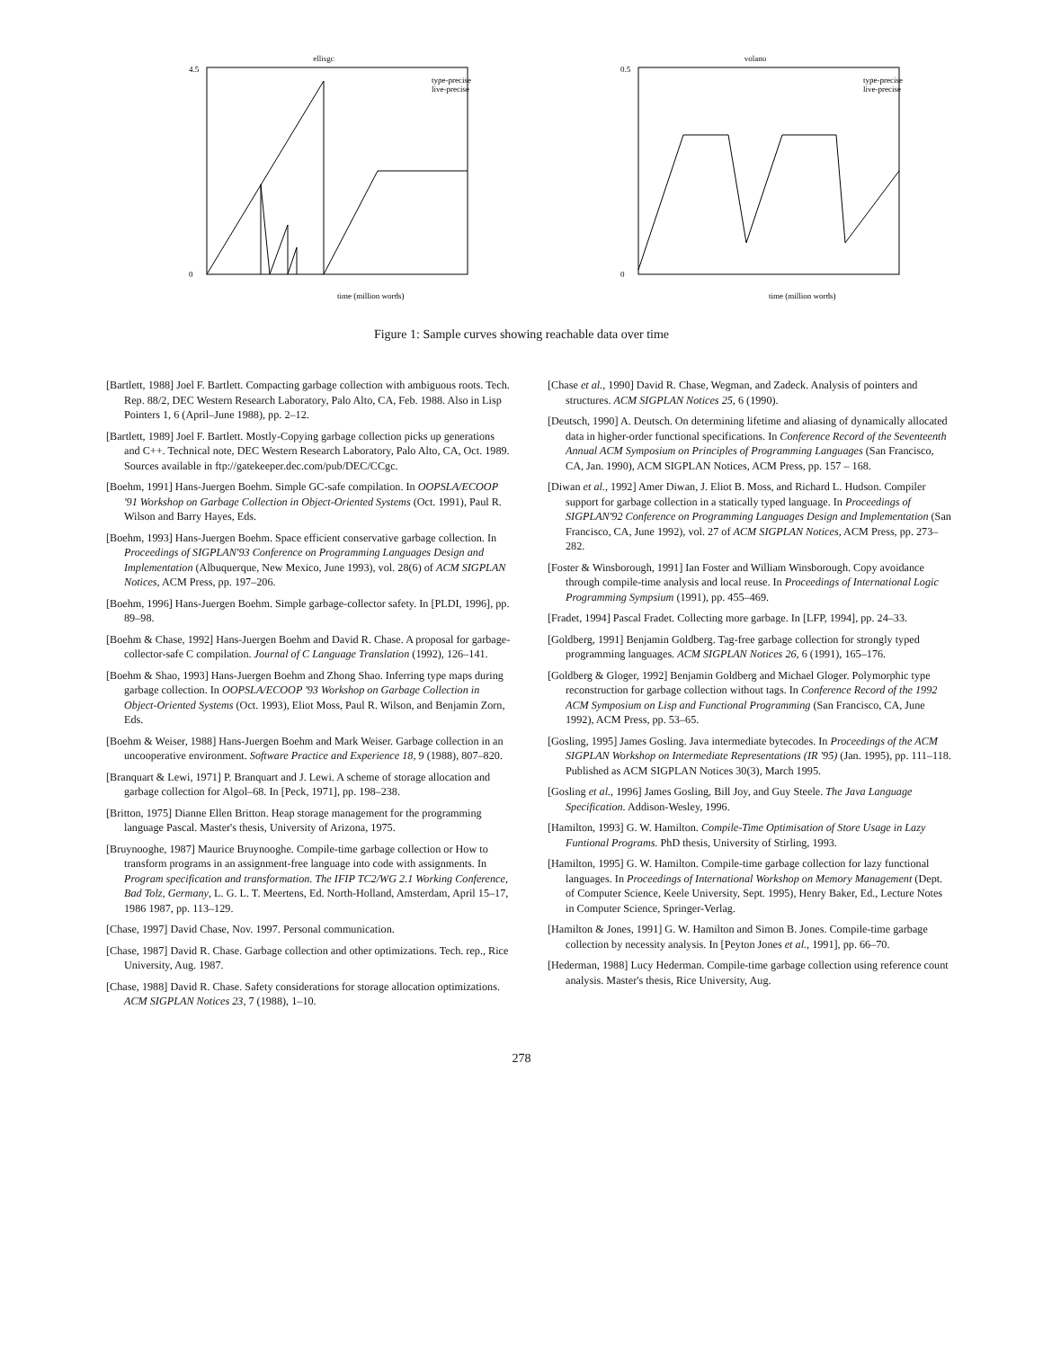ellisgc
type-precise
live-precise
0
4.5
time (million words)
volano
type-precise
live-precise
0
0.5
time (million words)
Figure 1: Sample curves showing reachable data over time
[Bartlett, 1988] Joel F. Bartlett. Compacting garbage collection with ambiguous roots. Tech. Rep. 88/2, DEC Western Research Laboratory, Palo Alto, CA, Feb. 1988. Also in Lisp Pointers 1, 6 (April–June 1988), pp. 2–12.
[Bartlett, 1989] Joel F. Bartlett. Mostly-Copying garbage collection picks up generations and C++. Technical note, DEC Western Research Laboratory, Palo Alto, CA, Oct. 1989. Sources available in ftp://gatekeeper.dec.com/pub/DEC/CCgc.
[Boehm, 1991] Hans-Juergen Boehm. Simple GC-safe compilation. In OOPSLA/ECOOP '91 Workshop on Garbage Collection in Object-Oriented Systems (Oct. 1991), Paul R. Wilson and Barry Hayes, Eds.
[Boehm, 1993] Hans-Juergen Boehm. Space efficient conservative garbage collection. In Proceedings of SIGPLAN'93 Conference on Programming Languages Design and Implementation (Albuquerque, New Mexico, June 1993), vol. 28(6) of ACM SIGPLAN Notices, ACM Press, pp. 197–206.
[Boehm, 1996] Hans-Juergen Boehm. Simple garbage-collector safety. In [PLDI, 1996], pp. 89–98.
[Boehm & Chase, 1992] Hans-Juergen Boehm and David R. Chase. A proposal for garbage-collector-safe C compilation. Journal of C Language Translation (1992), 126–141.
[Boehm & Shao, 1993] Hans-Juergen Boehm and Zhong Shao. Inferring type maps during garbage collection. In OOPSLA/ECOOP '93 Workshop on Garbage Collection in Object-Oriented Systems (Oct. 1993), Eliot Moss, Paul R. Wilson, and Benjamin Zorn, Eds.
[Boehm & Weiser, 1988] Hans-Juergen Boehm and Mark Weiser. Garbage collection in an uncooperative environment. Software Practice and Experience 18, 9 (1988), 807–820.
[Branquart & Lewi, 1971] P. Branquart and J. Lewi. A scheme of storage allocation and garbage collection for Algol–68. In [Peck, 1971], pp. 198–238.
[Britton, 1975] Dianne Ellen Britton. Heap storage management for the programming language Pascal. Master's thesis, University of Arizona, 1975.
[Bruynooghe, 1987] Maurice Bruynooghe. Compile-time garbage collection or How to transform programs in an assignment-free language into code with assignments. In Program specification and transformation. The IFIP TC2/WG 2.1 Working Conference, Bad Tolz, Germany, L. G. L. T. Meertens, Ed. North-Holland, Amsterdam, April 15–17, 1986 1987, pp. 113–129.
[Chase, 1997] David Chase, Nov. 1997. Personal communication.
[Chase, 1987] David R. Chase. Garbage collection and other optimizations. Tech. rep., Rice University, Aug. 1987.
[Chase, 1988] David R. Chase. Safety considerations for storage allocation optimizations. ACM SIGPLAN Notices 23, 7 (1988), 1–10.
[Chase et al., 1990] David R. Chase, Wegman, and Zadeck. Analysis of pointers and structures. ACM SIGPLAN Notices 25, 6 (1990).
[Deutsch, 1990] A. Deutsch. On determining lifetime and aliasing of dynamically allocated data in higher-order functional specifications. In Conference Record of the Seventeenth Annual ACM Symposium on Principles of Programming Languages (San Francisco, CA, Jan. 1990), ACM SIGPLAN Notices, ACM Press, pp. 157 – 168.
[Diwan et al., 1992] Amer Diwan, J. Eliot B. Moss, and Richard L. Hudson. Compiler support for garbage collection in a statically typed language. In Proceedings of SIGPLAN'92 Conference on Programming Languages Design and Implementation (San Francisco, CA, June 1992), vol. 27 of ACM SIGPLAN Notices, ACM Press, pp. 273–282.
[Foster & Winsborough, 1991] Ian Foster and William Winsborough. Copy avoidance through compile-time analysis and local reuse. In Proceedings of International Logic Programming Sympsium (1991), pp. 455–469.
[Fradet, 1994] Pascal Fradet. Collecting more garbage. In [LFP, 1994], pp. 24–33.
[Goldberg, 1991] Benjamin Goldberg. Tag-free garbage collection for strongly typed programming languages. ACM SIGPLAN Notices 26, 6 (1991), 165–176.
[Goldberg & Gloger, 1992] Benjamin Goldberg and Michael Gloger. Polymorphic type reconstruction for garbage collection without tags. In Conference Record of the 1992 ACM Symposium on Lisp and Functional Programming (San Francisco, CA, June 1992), ACM Press, pp. 53–65.
[Gosling, 1995] James Gosling. Java intermediate bytecodes. In Proceedings of the ACM SIGPLAN Workshop on Intermediate Representations (IR '95) (Jan. 1995), pp. 111–118. Published as ACM SIGPLAN Notices 30(3), March 1995.
[Gosling et al., 1996] James Gosling, Bill Joy, and Guy Steele. The Java Language Specification. Addison-Wesley, 1996.
[Hamilton, 1993] G. W. Hamilton. Compile-Time Optimisation of Store Usage in Lazy Funtional Programs. PhD thesis, University of Stirling, 1993.
[Hamilton, 1995] G. W. Hamilton. Compile-time garbage collection for lazy functional languages. In Proceedings of International Workshop on Memory Management (Dept. of Computer Science, Keele University, Sept. 1995), Henry Baker, Ed., Lecture Notes in Computer Science, Springer-Verlag.
[Hamilton & Jones, 1991] G. W. Hamilton and Simon B. Jones. Compile-time garbage collection by necessity analysis. In [Peyton Jones et al., 1991], pp. 66–70.
[Hederman, 1988] Lucy Hederman. Compile-time garbage collection using reference count analysis. Master's thesis, Rice University, Aug.
278